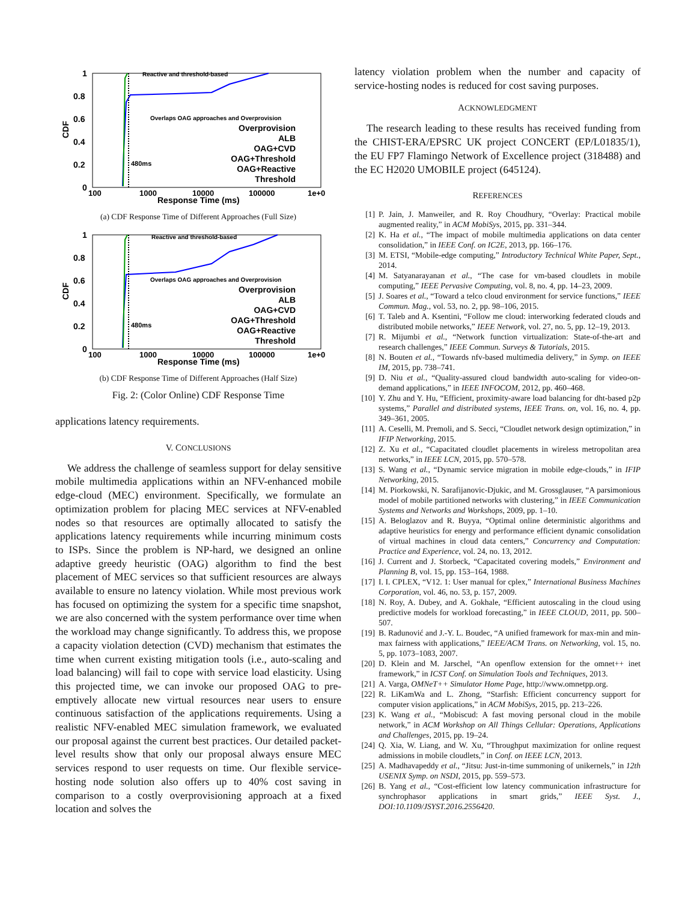1
0.8
0.6
0.4
0.2
0
CDF
100
1000
10000
100000
1e+0
Response Time (ms)
Reactive and threshold-based
Overlaps OAG approaches and Overprovision
480ms
Overprovision
ALB
OAG+CVD
OAG+Threshold
OAG+Reactive
Threshold
(a) CDF Response Time of Different Approaches (Full Size)
1
0.8
0.6
0.4
0.2
0
CDF
100
1000
10000
100000
1e+0
Response Time (ms)
Reactive and threshold-based
Overlaps OAG approaches and Overprovision
480ms
Overprovision
ALB
OAG+CVD
OAG+Threshold
OAG+Reactive
Threshold
(b) CDF Response Time of Different Approaches (Half Size)
Fig. 2: (Color Online) CDF Response Time
applications latency requirements.
V. CONCLUSIONS
We address the challenge of seamless support for delay sensitive mobile multimedia applications within an NFV-enhanced mobile edge-cloud (MEC) environment. Specifically, we formulate an optimization problem for placing MEC services at NFV-enabled nodes so that resources are optimally allocated to satisfy the applications latency requirements while incurring minimum costs to ISPs. Since the problem is NP-hard, we designed an online adaptive greedy heuristic (OAG) algorithm to find the best placement of MEC services so that sufficient resources are always available to ensure no latency violation. While most previous work has focused on optimizing the system for a specific time snapshot, we are also concerned with the system performance over time when the workload may change significantly. To address this, we propose a capacity violation detection (CVD) mechanism that estimates the time when current existing mitigation tools (i.e., auto-scaling and load balancing) will fail to cope with service load elasticity. Using this projected time, we can invoke our proposed OAG to pre-emptively allocate new virtual resources near users to ensure continuous satisfaction of the applications requirements. Using a realistic NFV-enabled MEC simulation framework, we evaluated our proposal against the current best practices. Our detailed packet-level results show that only our proposal always ensure MEC services respond to user requests on time. Our flexible service-hosting node solution also offers up to 40% cost saving in comparison to a costly overprovisioning approach at a fixed location and solves the
latency violation problem when the number and capacity of service-hosting nodes is reduced for cost saving purposes.
ACKNOWLEDGMENT
The research leading to these results has received funding from the CHIST-ERA/EPSRC UK project CONCERT (EP/L01835/1), the EU FP7 Flamingo Network of Excellence project (318488) and the EC H2020 UMOBILE project (645124).
REFERENCES
[1] P. Jain, J. Manweiler, and R. Roy Choudhury, “Overlay: Practical mobile augmented reality,” in ACM MobiSys, 2015, pp. 331–344.
[2] K. Ha et al., “The impact of mobile multimedia applications on data center consolidation,” in IEEE Conf. on IC2E, 2013, pp. 166–176.
[3] M. ETSI, “Mobile-edge computing,” Introductory Technical White Paper, Sept., 2014.
[4] M. Satyanarayanan et al., “The case for vm-based cloudlets in mobile computing,” IEEE Pervasive Computing, vol. 8, no. 4, pp. 14–23, 2009.
[5] J. Soares et al., “Toward a telco cloud environment for service functions,” IEEE Commun. Mag., vol. 53, no. 2, pp. 98–106, 2015.
[6] T. Taleb and A. Ksentini, “Follow me cloud: interworking federated clouds and distributed mobile networks,” IEEE Network, vol. 27, no. 5, pp. 12–19, 2013.
[7] R. Mijumbi et al., “Network function virtualization: State-of-the-art and research challenges,” IEEE Commun. Surveys & Tutorials, 2015.
[8] N. Bouten et al., “Towards nfv-based multimedia delivery,” in Symp. on IEEE IM, 2015, pp. 738–741.
[9] D. Niu et al., “Quality-assured cloud bandwidth auto-scaling for video-on-demand applications,” in IEEE INFOCOM, 2012, pp. 460–468.
[10] Y. Zhu and Y. Hu, “Efficient, proximity-aware load balancing for dht-based p2p systems,” Parallel and distributed systems, IEEE Trans. on, vol. 16, no. 4, pp. 349–361, 2005.
[11] A. Ceselli, M. Premoli, and S. Secci, “Cloudlet network design optimization,” in IFIP Networking, 2015.
[12] Z. Xu et al., “Capacitated cloudlet placements in wireless metropolitan area networks,” in IEEE LCN, 2015, pp. 570–578.
[13] S. Wang et al., “Dynamic service migration in mobile edge-clouds,” in IFIP Networking, 2015.
[14] M. Piorkowski, N. Sarafijanovic-Djukic, and M. Grossglauser, “A parsimonious model of mobile partitioned networks with clustering,” in IEEE Communication Systems and Networks and Workshops, 2009, pp. 1–10.
[15] A. Beloglazov and R. Buyya, “Optimal online deterministic algorithms and adaptive heuristics for energy and performance efficient dynamic consolidation of virtual machines in cloud data centers,” Concurrency and Computation: Practice and Experience, vol. 24, no. 13, 2012.
[16] J. Current and J. Storbeck, “Capacitated covering models,” Environment and Planning B, vol. 15, pp. 153–164, 1988.
[17] I. I. CPLEX, “V12. 1: User manual for cplex,” International Business Machines Corporation, vol. 46, no. 53, p. 157, 2009.
[18] N. Roy, A. Dubey, and A. Gokhale, “Efficient autoscaling in the cloud using predictive models for workload forecasting,” in IEEE CLOUD, 2011, pp. 500–507.
[19] B. Radunović and J.-Y. L. Boudec, “A unified framework for max-min and min-max fairness with applications,” IEEE/ACM Trans. on Networking, vol. 15, no. 5, pp. 1073–1083, 2007.
[20] D. Klein and M. Jarschel, “An openflow extension for the omnet++ inet framework,” in ICST Conf. on Simulation Tools and Techniques, 2013.
[21] A. Varga, OMNeT++ Simulator Home Page, http://www.omnetpp.org.
[22] R. LiKamWa and L. Zhong, “Starfish: Efficient concurrency support for computer vision applications,” in ACM MobiSys, 2015, pp. 213–226.
[23] K. Wang et al., “Mobiscud: A fast moving personal cloud in the mobile network,” in ACM Workshop on All Things Cellular: Operations, Applications and Challenges, 2015, pp. 19–24.
[24] Q. Xia, W. Liang, and W. Xu, “Throughput maximization for online request admissions in mobile cloudlets,” in Conf. on IEEE LCN, 2013.
[25] A. Madhavapeddy et al., “Jitsu: Just-in-time summoning of unikernels,” in 12th USENIX Symp. on NSDI, 2015, pp. 559–573.
[26] B. Yang et al., “Cost-efficient low latency communication infrastructure for synchrophasor applications in smart grids,” IEEE Syst. J., DOI:10.1109/JSYST.2016.2556420.